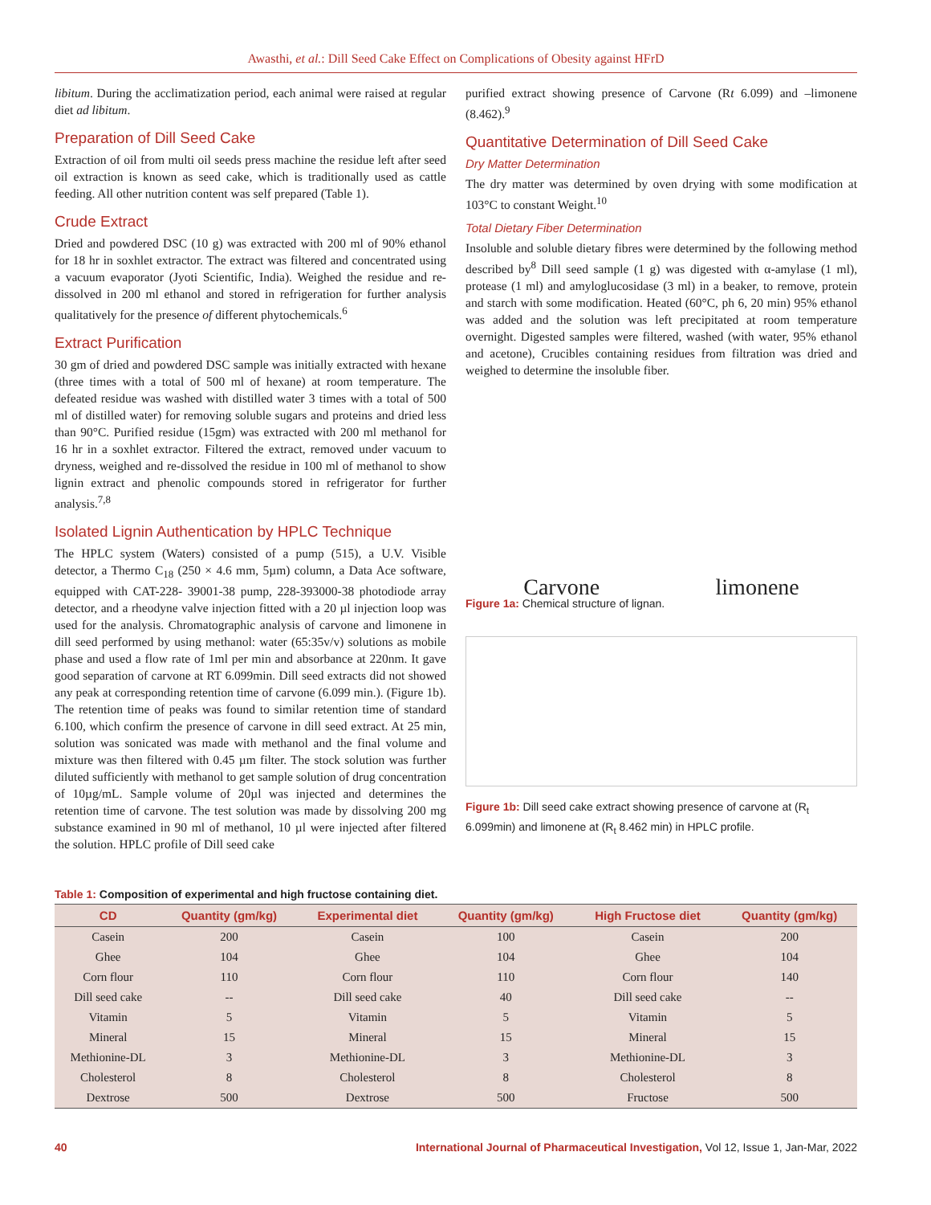Awasthi, et al.: Dill Seed Cake Effect on Complications of Obesity against HFrD
libitum. During the acclimatization period, each animal were raised at regular diet ad libitum.
Preparation of Dill Seed Cake
Extraction of oil from multi oil seeds press machine the residue left after seed oil extraction is known as seed cake, which is traditionally used as cattle feeding. All other nutrition content was self prepared (Table 1).
Crude Extract
Dried and powdered DSC (10 g) was extracted with 200 ml of 90% ethanol for 18 hr in soxhlet extractor. The extract was filtered and concentrated using a vacuum evaporator (Jyoti Scientific, India). Weighed the residue and re-dissolved in 200 ml ethanol and stored in refrigeration for further analysis qualitatively for the presence of different phytochemicals.<sup>6</sup>
Extract Purification
30 gm of dried and powdered DSC sample was initially extracted with hexane (three times with a total of 500 ml of hexane) at room temperature. The defeated residue was washed with distilled water 3 times with a total of 500 ml of distilled water) for removing soluble sugars and proteins and dried less than 90°C. Purified residue (15gm) was extracted with 200 ml methanol for 16 hr in a soxhlet extractor. Filtered the extract, removed under vacuum to dryness, weighed and re-dissolved the residue in 100 ml of methanol to show lignin extract and phenolic compounds stored in refrigerator for further analysis.<sup>7,8</sup>
Isolated Lignin Authentication by HPLC Technique
The HPLC system (Waters) consisted of a pump (515), a U.V. Visible detector, a Thermo C<sub>18</sub> (250 × 4.6 mm, 5µm) column, a Data Ace software, equipped with CAT-228- 39001-38 pump, 228-393000-38 photodiode array detector, and a rheodyne valve injection fitted with a 20 µl injection loop was used for the analysis. Chromatographic analysis of carvone and limonene in dill seed performed by using methanol: water (65:35v/v) solutions as mobile phase and used a flow rate of 1ml per min and absorbance at 220nm. It gave good separation of carvone at RT 6.099min. Dill seed extracts did not showed any peak at corresponding retention time of carvone (6.099 min.). (Figure 1b). The retention time of peaks was found to similar retention time of standard 6.100, which confirm the presence of carvone in dill seed extract. At 25 min, solution was sonicated was made with methanol and the final volume and mixture was then filtered with 0.45 µm filter. The stock solution was further diluted sufficiently with methanol to get sample solution of drug concentration of 10µg/mL. Sample volume of 20µl was injected and determines the retention time of carvone. The test solution was made by dissolving 200 mg substance examined in 90 ml of methanol, 10 µl were injected after filtered the solution. HPLC profile of Dill seed cake
purified extract showing presence of Carvone (Rt 6.099) and –limonene (8.462).<sup>9</sup>
Quantitative Determination of Dill Seed Cake
Dry Matter Determination
The dry matter was determined by oven drying with some modification at 103°C to constant Weight.<sup>10</sup>
Total Dietary Fiber Determination
Insoluble and soluble dietary fibres were determined by the following method described by<sup>8</sup> Dill seed sample (1 g) was digested with α-amylase (1 ml), protease (1 ml) and amyloglucosidase (3 ml) in a beaker, to remove, protein and starch with some modification. Heated (60°C, ph 6, 20 min) 95% ethanol was added and the solution was left precipitated at room temperature overnight. Digested samples were filtered, washed (with water, 95% ethanol and acetone), Crucibles containing residues from filtration was dried and weighed to determine the insoluble fiber.
Carvone limonene
Figure 1a: Chemical structure of lignan.
Figure 1b: Dill seed cake extract showing presence of carvone at (R<sub>t</sub> 6.099min) and limonene at (R<sub>t</sub> 8.462 min) in HPLC profile.
Table 1: Composition of experimental and high fructose containing diet.
| CD | Quantity (gm/kg) | Experimental diet | Quantity (gm/kg) | High Fructose diet | Quantity (gm/kg) |
| --- | --- | --- | --- | --- | --- |
| Casein | 200 | Casein | 100 | Casein | 200 |
| Ghee | 104 | Ghee | 104 | Ghee | 104 |
| Corn flour | 110 | Corn flour | 110 | Corn flour | 140 |
| Dill seed cake | -- | Dill seed cake | 40 | Dill seed cake | -- |
| Vitamin | 5 | Vitamin | 5 | Vitamin | 5 |
| Mineral | 15 | Mineral | 15 | Mineral | 15 |
| Methionine-DL | 3 | Methionine-DL | 3 | Methionine-DL | 3 |
| Cholesterol | 8 | Cholesterol | 8 | Cholesterol | 8 |
| Dextrose | 500 | Dextrose | 500 | Fructose | 500 |
40 International Journal of Pharmaceutical Investigation, Vol 12, Issue 1, Jan-Mar, 2022